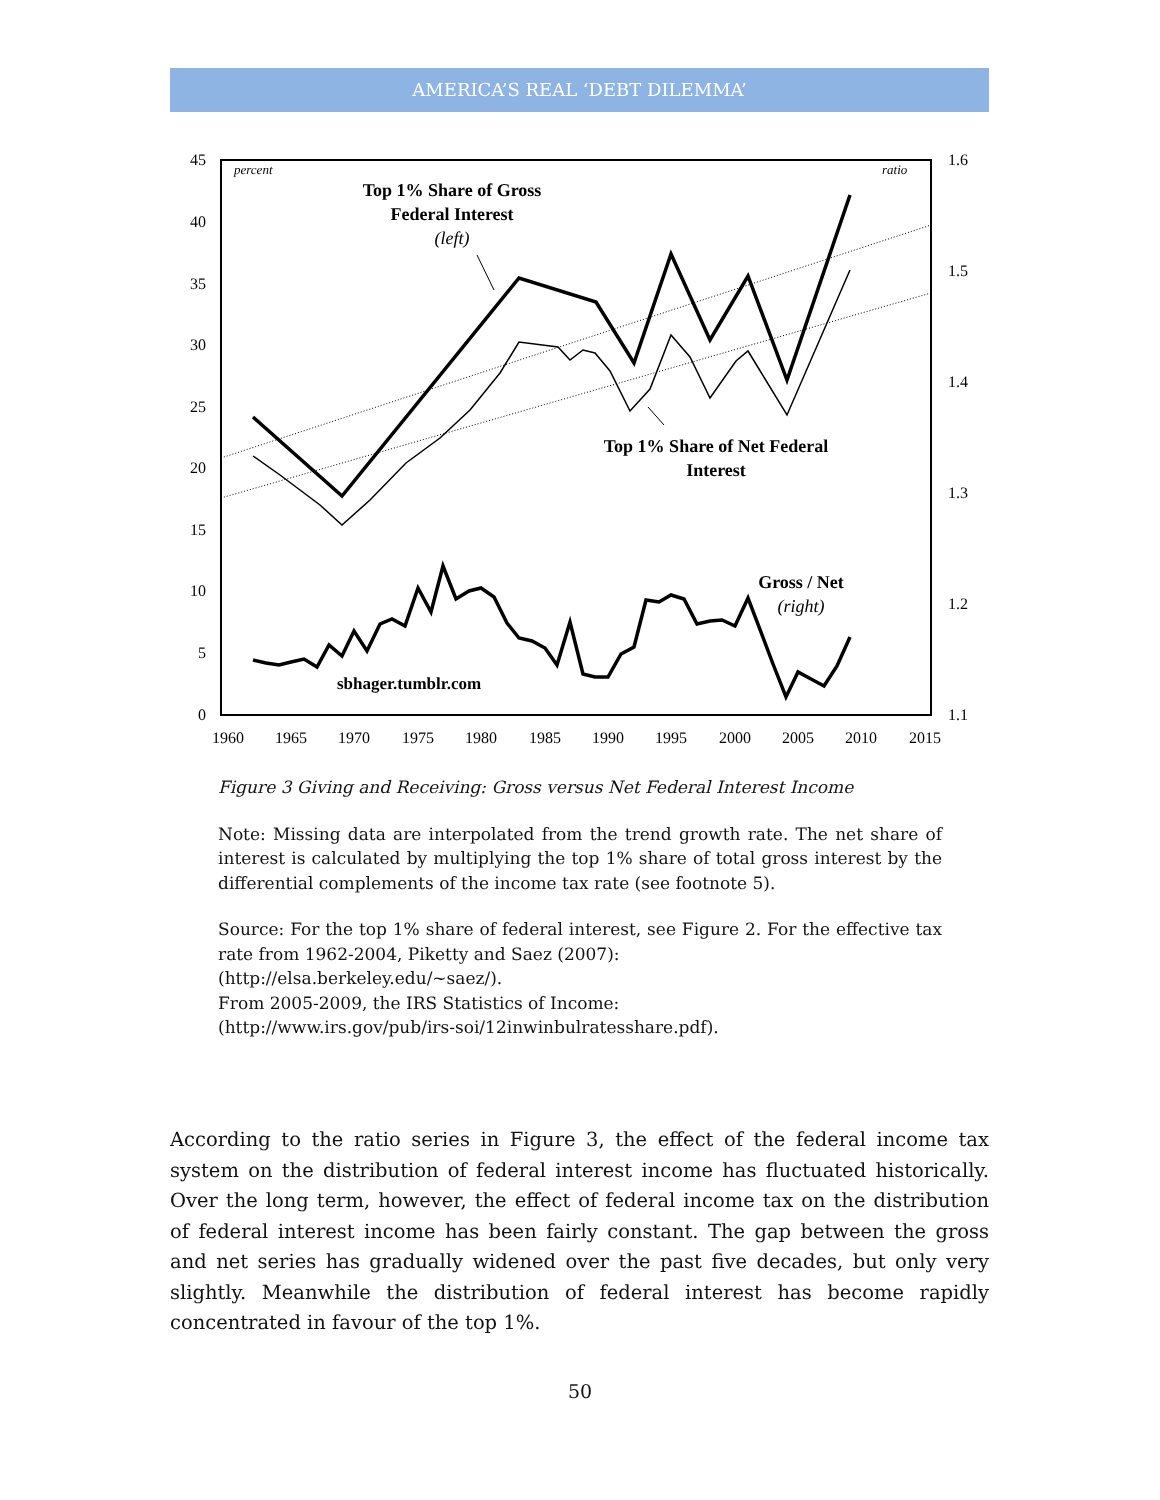AMERICA’S REAL ‘DEBT DILEMMA’
45
40
35
30
25
20
15
10
5
0
1.6
1.5
1.4
1.3
1.2
1.1
1960
1965
1970
1975
1980
1985
1990
1995
2000
2005
2010
2015
percent
ratio
Top 1% Share of Gross
Federal Interest
Top 1% Share of Net Federal
Interest
Gross / Net
(left)
(right)
sbhager.tumblr.com
Figure 3 Giving and Receiving: Gross versus Net Federal Interest Income
Note: Missing data are interpolated from the trend growth rate. The net share of interest is calculated by multiplying the top 1% share of total gross interest by the differential complements of the income tax rate (see footnote 5).
Source: For the top 1% share of federal interest, see Figure 2. For the effective tax rate from 1962-2004, Piketty and Saez (2007):
(http://elsa.berkeley.edu/~saez/).
From 2005-2009, the IRS Statistics of Income:
(http://www.irs.gov/pub/irs-soi/12inwinbulratesshare.pdf).
According to the ratio series in Figure 3, the effect of the federal income tax system on the distribution of federal interest income has fluctuated historically. Over the long term, however, the effect of federal income tax on the distribution of federal interest income has been fairly constant. The gap between the gross and net series has gradually widened over the past five decades, but only very slightly. Meanwhile the distribution of federal interest has become rapidly concentrated in favour of the top 1%.
50